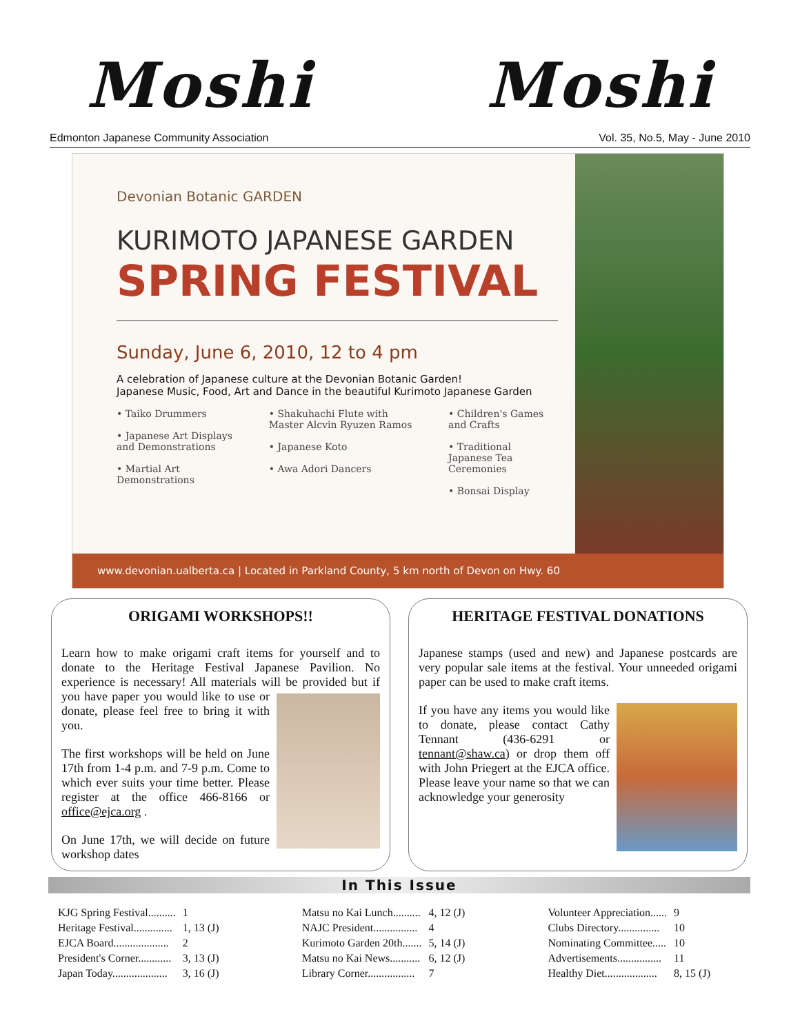Moshi Moshi
Edmonton Japanese Community Association Vol. 35, No.5, May - June 2010
Devonian Botanic GARDEN
KURIMOTO JAPANESE GARDEN
SPRING FESTIVAL
Sunday, June 6, 2010, 12 to 4 pm
A celebration of Japanese culture at the Devonian Botanic Garden!
Japanese Music, Food, Art and Dance in the beautiful Kurimoto Japanese Garden
• Taiko Drummers
• Japanese Art Displays and Demonstrations
• Martial Art Demonstrations
• Shakuhachi Flute with Master Alcvin Ryuzen Ramos
• Japanese Koto
• Awa Adori Dancers
• Children's Games and Crafts
• Traditional Japanese Tea Ceremonies
• Bonsai Display
www.devonian.ualberta.ca | Located in Parkland County, 5 km north of Devon on Hwy. 60
ORIGAMI WORKSHOPS!!
Learn how to make origami craft items for yourself and to donate to the Heritage Festival Japanese Pavilion. No experience is necessary! All materials will be provided but if you have paper you would like to use or donate, please feel free to bring it with you.
The first workshops will be held on June 17th from 1-4 p.m. and 7-9 p.m. Come to which ever suits your time better. Please register at the office 466-8166 or office@ejca.org .
On June 17th, we will decide on future workshop dates
HERITAGE FESTIVAL DONATIONS
Japanese stamps (used and new) and Japanese postcards are very popular sale items at the festival. Your unneeded origami paper can be used to make craft items.
If you have any items you would like to donate, please contact Cathy Tennant (436-6291 or tennant@shaw.ca) or drop them off with John Priegert at the EJCA office. Please leave your name so that we can acknowledge your generosity
In This Issue
| KJG Spring Festival.......... | 1 |
| Heritage Festival.............. | 1, 13 (J) |
| EJCA Board.................... | 2 |
| President's Corner............ | 3, 13 (J) |
| Japan Today.................... | 3, 16 (J) |
| Matsu no Kai Lunch.......... | 4, 12 (J) |
| NAJC President................ | 4 |
| Kurimoto Garden 20th....... | 5, 14 (J) |
| Matsu no Kai News........... | 6, 12 (J) |
| Library Corner................. | 7 |
| Volunteer Appreciation...... | 9 |
| Clubs Directory............... | 10 |
| Nominating Committee..... | 10 |
| Advertisements................ | 11 |
| Healthy Diet................... | 8, 15 (J) |